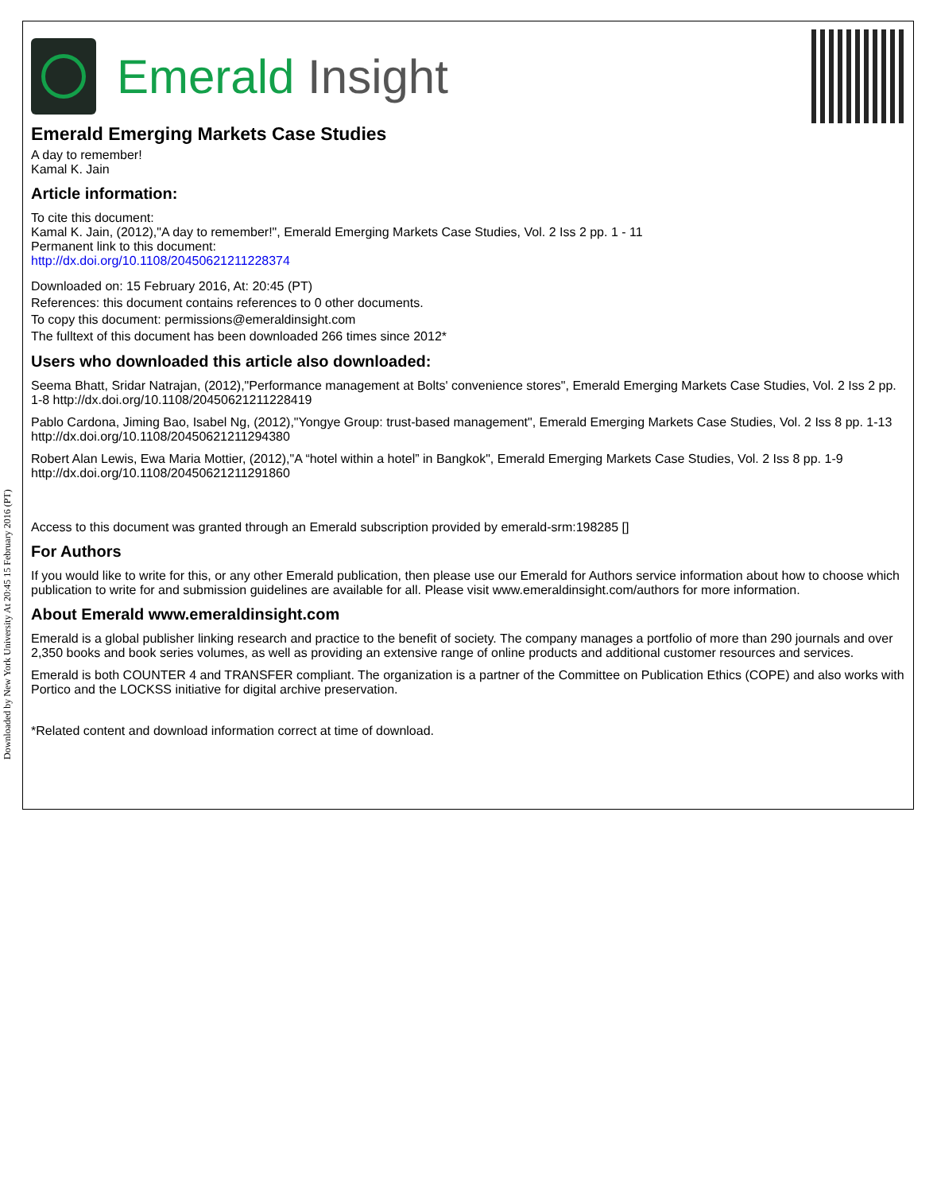Downloaded by New York University At 20:45 15 February 2016 (PT)
Emerald Insight
Emerald Emerging Markets Case Studies
A day to remember!
Kamal K. Jain
Article information:
To cite this document:
Kamal K. Jain, (2012),"A day to remember!", Emerald Emerging Markets Case Studies, Vol. 2 Iss 2 pp. 1 - 11
Permanent link to this document:
http://dx.doi.org/10.1108/20450621211228374
Downloaded on: 15 February 2016, At: 20:45 (PT)
References: this document contains references to 0 other documents.
To copy this document: permissions@emeraldinsight.com
The fulltext of this document has been downloaded 266 times since 2012*
Users who downloaded this article also downloaded:
Seema Bhatt, Sridar Natrajan, (2012),"Performance management at Bolts' convenience stores", Emerald Emerging Markets Case Studies, Vol. 2 Iss 2 pp. 1-8 http://dx.doi.org/10.1108/20450621211228419
Pablo Cardona, Jiming Bao, Isabel Ng, (2012),"Yongye Group: trust-based management", Emerald Emerging Markets Case Studies, Vol. 2 Iss 8 pp. 1-13 http://dx.doi.org/10.1108/20450621211294380
Robert Alan Lewis, Ewa Maria Mottier, (2012),"A “hotel within a hotel” in Bangkok", Emerald Emerging Markets Case Studies, Vol. 2 Iss 8 pp. 1-9 http://dx.doi.org/10.1108/20450621211291860
Access to this document was granted through an Emerald subscription provided by emerald-srm:198285 []
For Authors
If you would like to write for this, or any other Emerald publication, then please use our Emerald for Authors service information about how to choose which publication to write for and submission guidelines are available for all. Please visit www.emeraldinsight.com/authors for more information.
About Emerald www.emeraldinsight.com
Emerald is a global publisher linking research and practice to the benefit of society. The company manages a portfolio of more than 290 journals and over 2,350 books and book series volumes, as well as providing an extensive range of online products and additional customer resources and services.
Emerald is both COUNTER 4 and TRANSFER compliant. The organization is a partner of the Committee on Publication Ethics (COPE) and also works with Portico and the LOCKSS initiative for digital archive preservation.
*Related content and download information correct at time of download.